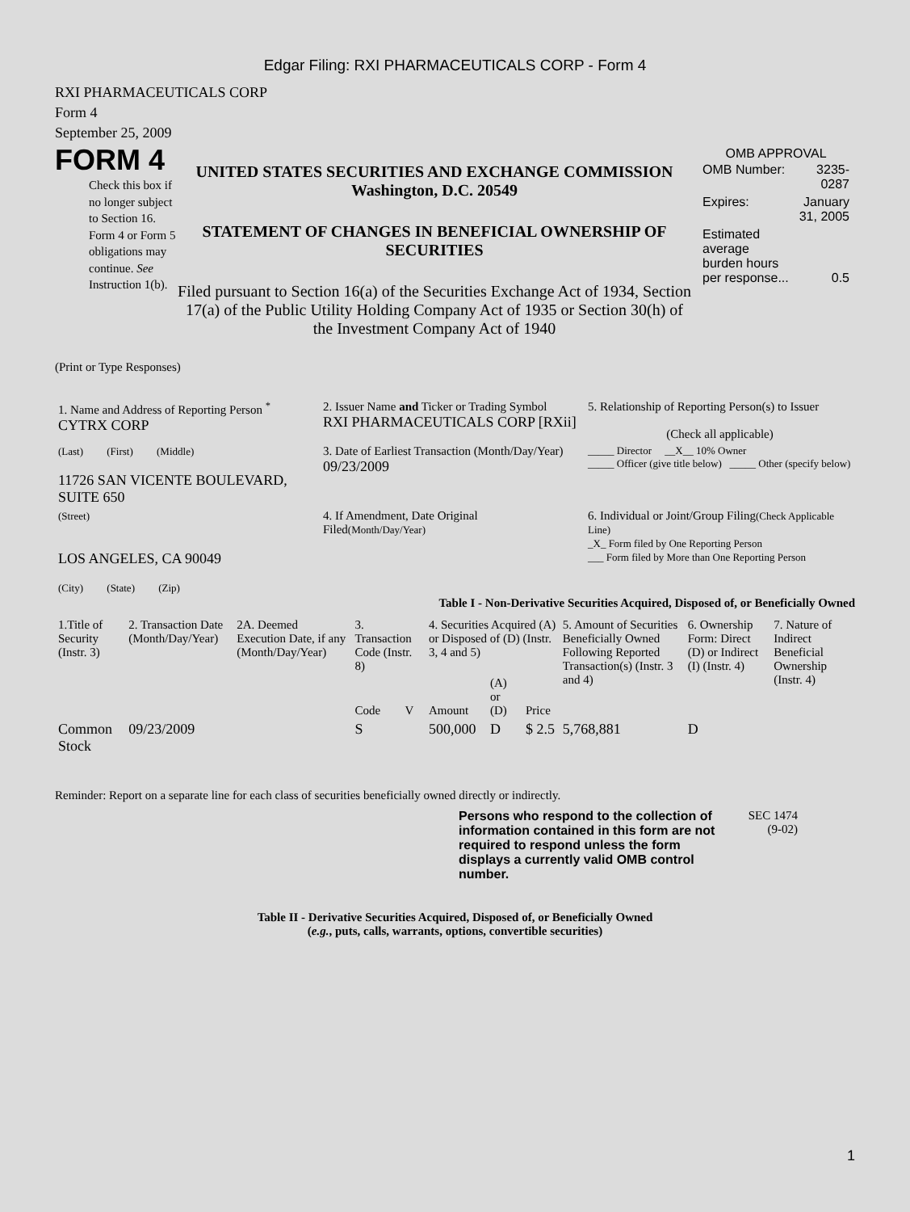Edgar Filing: RXI PHARMACEUTICALS CORP - Form 4
RXI PHARMACEUTICALS CORP
Form 4
September 25, 2009
FORM 4
Check this box if no longer subject to Section 16. Form 4 or Form 5 obligations may continue. See Instruction 1(b).
UNITED STATES SECURITIES AND EXCHANGE COMMISSION
Washington, D.C. 20549
STATEMENT OF CHANGES IN BENEFICIAL OWNERSHIP OF SECURITIES
Filed pursuant to Section 16(a) of the Securities Exchange Act of 1934, Section 17(a) of the Public Utility Holding Company Act of 1935 or Section 30(h) of the Investment Company Act of 1940
OMB APPROVAL
| OMB Number: | 3235-0287 |
| Expires: | January 31, 2005 |
| Estimated average burden hours per response... | 0.5 |
(Print or Type Responses)
| 1. Name and Address of Reporting Person <sup>*</sup> CYTRX CORP | 2. Issuer Name and Ticker or Trading Symbol RXI PHARMACEUTICALS CORP [RXii] | 5. Relationship of Reporting Person(s) to Issuer (Check all applicable) |
| (Last) (First) (Middle) 11726 SAN VICENTE BOULEVARD, SUITE 650 | 3. Date of Earliest Transaction (Month/Day/Year) 09/23/2009 | _____ Director __X__ 10% Owner _____ Officer (give title below) _____ Other (specify below) |
| (Street) LOS ANGELES, CA 90049 (City) (State) (Zip) | 4. If Amendment, Date Original Filed (Month/Day/Year) | 6. Individual or Joint/Group Filing (Check Applicable Line) _X_ Form filed by One Reporting Person ___ Form filed by More than One Reporting Person |
Table I - Non-Derivative Securities Acquired, Disposed of, or Beneficially Owned
| 1.Title of Security (Instr. 3) | 2. Transaction Date (Month/Day/Year) | 2A. Deemed Execution Date, if any (Month/Day/Year) | 3. Transaction Code (Instr. 8) | | 4. Securities Acquired (A) or Disposed of (D) (Instr. 3, 4 and 5) | | | 5. Amount of Securities Beneficially Owned Following Reported Transaction(s) (Instr. 3 and 4) | 6. Ownership Form: Direct (D) or Indirect (I) (Instr. 4) | 7. Nature of Indirect Beneficial Ownership (Instr. 4) |
| --- | --- | --- | --- | --- | --- | --- | --- | --- | --- | --- |
| | | | Code | V | Amount | (A) or (D) | Price | | | |
| Common Stock | 09/23/2009 | | S | | 500,000 | D | $ 2.5 | 5,768,881 | D | |
Reminder: Report on a separate line for each class of securities beneficially owned directly or indirectly.
Persons who respond to the collection of information contained in this form are not required to respond unless the form displays a currently valid OMB control number.
SEC 1474 (9-02)
Table II - Derivative Securities Acquired, Disposed of, or Beneficially Owned
(e.g., puts, calls, warrants, options, convertible securities)
1